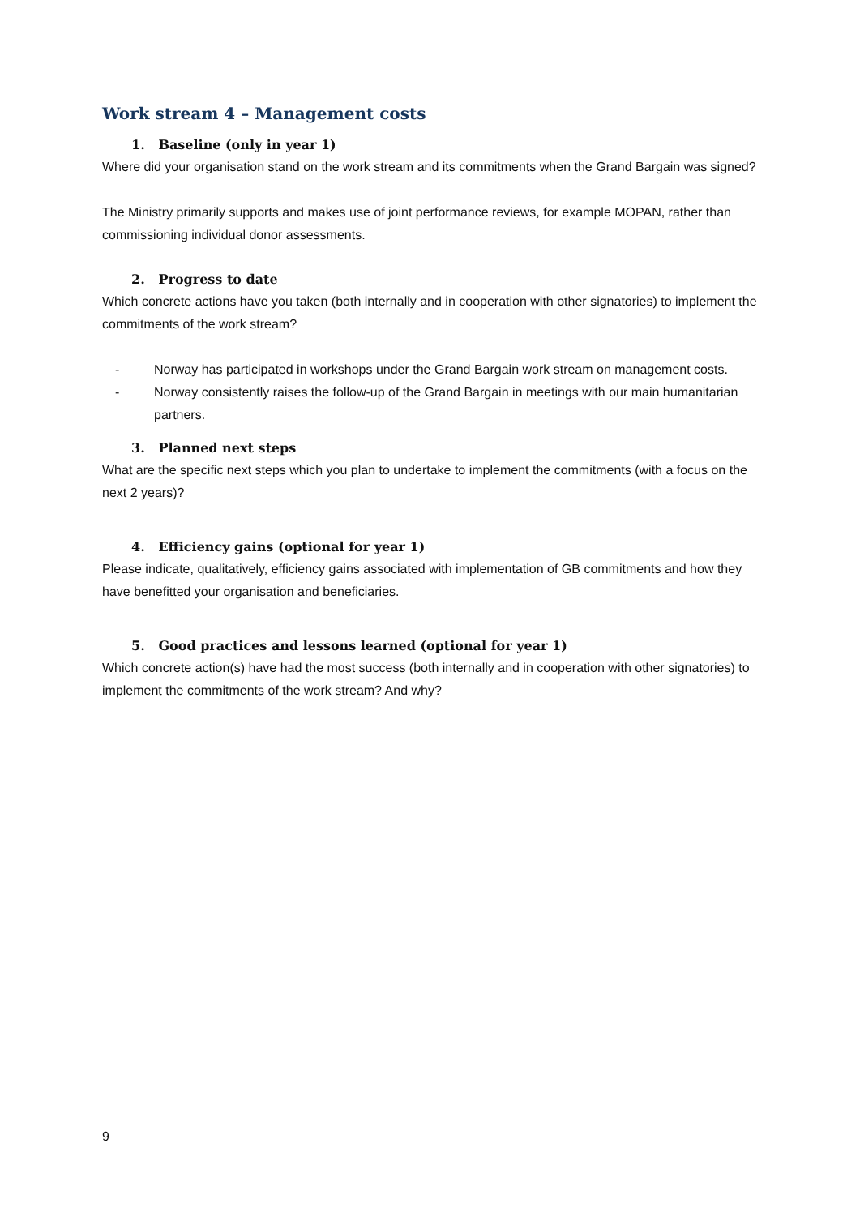Work stream 4 – Management costs
1. Baseline (only in year 1)
Where did your organisation stand on the work stream and its commitments when the Grand Bargain was signed?
The Ministry primarily supports and makes use of joint performance reviews, for example MOPAN, rather than commissioning individual donor assessments.
2. Progress to date
Which concrete actions have you taken (both internally and in cooperation with other signatories) to implement the commitments of the work stream?
- Norway has participated in workshops under the Grand Bargain work stream on management costs.
- Norway consistently raises the follow-up of the Grand Bargain in meetings with our main humanitarian partners.
3. Planned next steps
What are the specific next steps which you plan to undertake to implement the commitments (with a focus on the next 2 years)?
4. Efficiency gains (optional for year 1)
Please indicate, qualitatively, efficiency gains associated with implementation of GB commitments and how they have benefitted your organisation and beneficiaries.
5. Good practices and lessons learned (optional for year 1)
Which concrete action(s) have had the most success (both internally and in cooperation with other signatories) to implement the commitments of the work stream? And why?
9